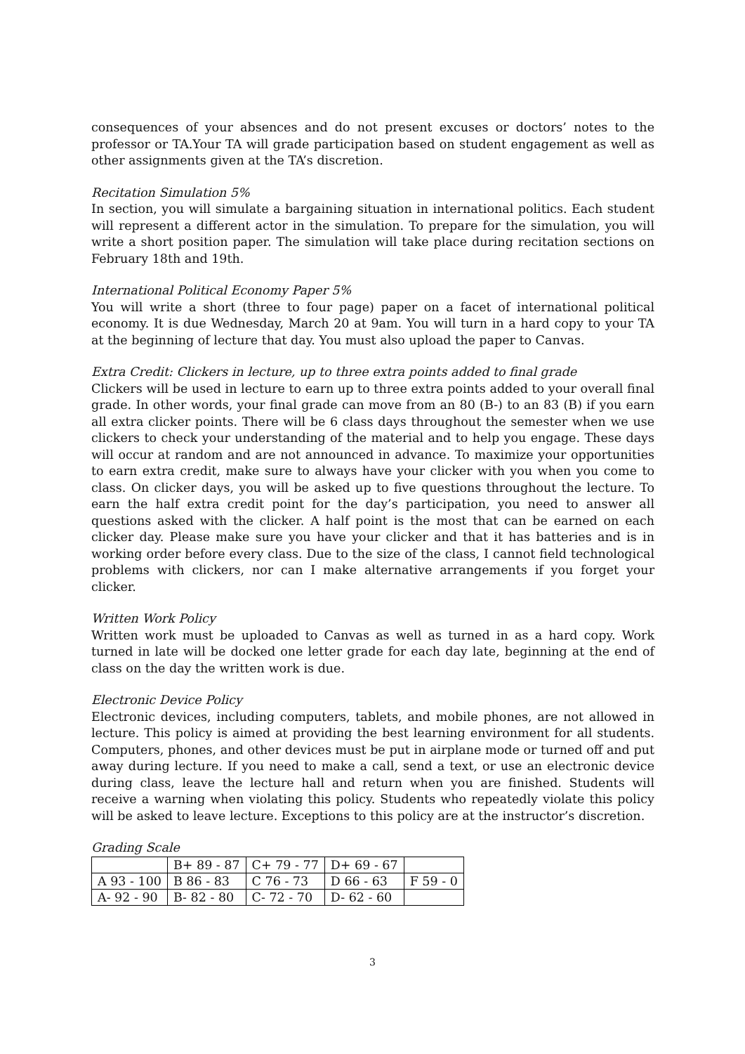consequences of your absences and do not present excuses or doctors’ notes to the professor or TA.Your TA will grade participation based on student engagement as well as other assignments given at the TA’s discretion.
Recitation Simulation 5%
In section, you will simulate a bargaining situation in international politics. Each student will represent a different actor in the simulation. To prepare for the simulation, you will write a short position paper. The simulation will take place during recitation sections on February 18th and 19th.
International Political Economy Paper 5%
You will write a short (three to four page) paper on a facet of international political economy. It is due Wednesday, March 20 at 9am. You will turn in a hard copy to your TA at the beginning of lecture that day. You must also upload the paper to Canvas.
Extra Credit: Clickers in lecture, up to three extra points added to final grade
Clickers will be used in lecture to earn up to three extra points added to your overall final grade. In other words, your final grade can move from an 80 (B-) to an 83 (B) if you earn all extra clicker points. There will be 6 class days throughout the semester when we use clickers to check your understanding of the material and to help you engage. These days will occur at random and are not announced in advance. To maximize your opportunities to earn extra credit, make sure to always have your clicker with you when you come to class. On clicker days, you will be asked up to five questions throughout the lecture. To earn the half extra credit point for the day’s participation, you need to answer all questions asked with the clicker. A half point is the most that can be earned on each clicker day. Please make sure you have your clicker and that it has batteries and is in working order before every class. Due to the size of the class, I cannot field technological problems with clickers, nor can I make alternative arrangements if you forget your clicker.
Written Work Policy
Written work must be uploaded to Canvas as well as turned in as a hard copy. Work turned in late will be docked one letter grade for each day late, beginning at the end of class on the day the written work is due.
Electronic Device Policy
Electronic devices, including computers, tablets, and mobile phones, are not allowed in lecture. This policy is aimed at providing the best learning environment for all students. Computers, phones, and other devices must be put in airplane mode or turned off and put away during lecture. If you need to make a call, send a text, or use an electronic device during class, leave the lecture hall and return when you are finished. Students will receive a warning when violating this policy. Students who repeatedly violate this policy will be asked to leave lecture. Exceptions to this policy are at the instructor’s discretion.
Grading Scale
| | B+ 89 - 87 | C+ 79 - 77 | D+ 69 - 67 | |
| A 93 - 100 | B 86 - 83 | C 76 - 73 | D 66 - 63 | F 59 - 0 |
| A- 92 - 90 | B- 82 - 80 | C- 72 - 70 | D- 62 - 60 | |
3